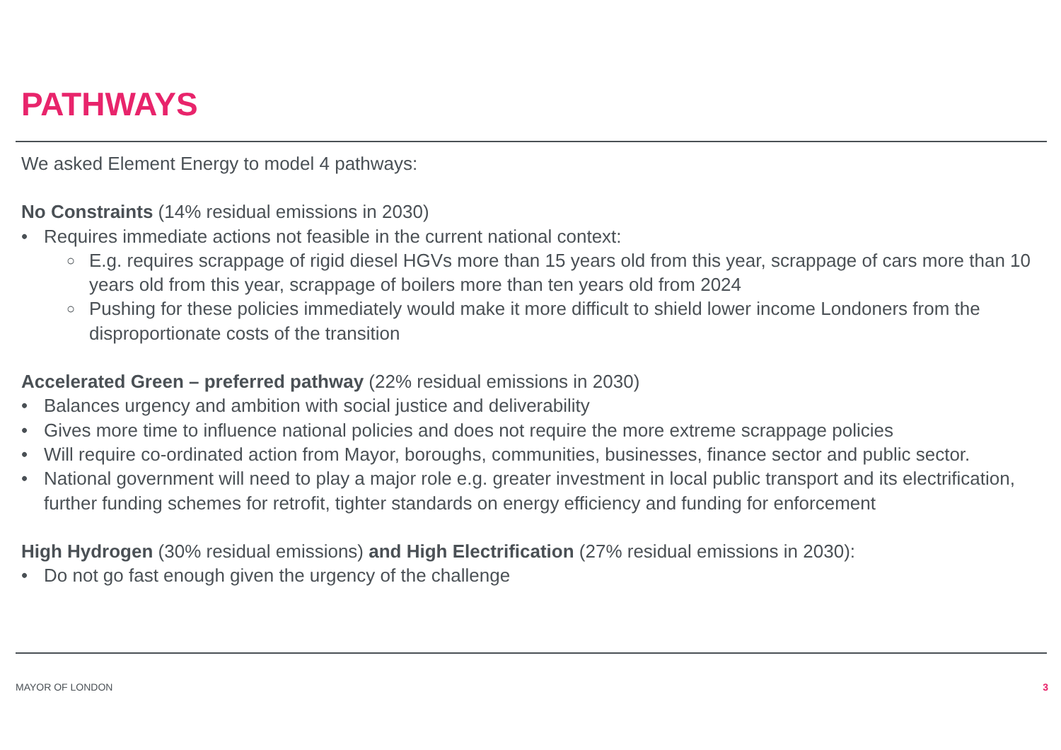PATHWAYS
We asked Element Energy to model 4 pathways:
No Constraints (14% residual emissions in 2030)
Requires immediate actions not feasible in the current national context:
E.g. requires scrappage of rigid diesel HGVs more than 15 years old from this year, scrappage of cars more than 10 years old from this year, scrappage of boilers more than ten years old from 2024
Pushing for these policies immediately would make it more difficult to shield lower income Londoners from the disproportionate costs of the transition
Accelerated Green – preferred pathway (22% residual emissions in 2030)
Balances urgency and ambition with social justice and deliverability
Gives more time to influence national policies and does not require the more extreme scrappage policies
Will require co-ordinated action from Mayor, boroughs, communities, businesses, finance sector and public sector.
National government will need to play a major role e.g. greater investment in local public transport and its electrification, further funding schemes for retrofit, tighter standards on energy efficiency and funding for enforcement
High Hydrogen (30% residual emissions) and High Electrification (27% residual emissions in 2030):
Do not go fast enough given the urgency of the challenge
MAYOR OF LONDON 3